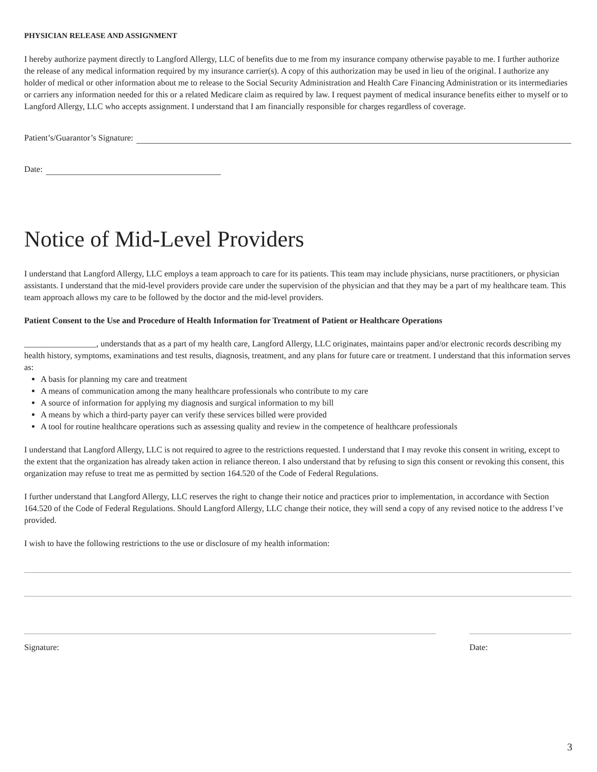PHYSICIAN RELEASE AND ASSIGNMENT
I hereby authorize payment directly to Langford Allergy, LLC of benefits due to me from my insurance company otherwise payable to me. I further authorize the release of any medical information required by my insurance carrier(s). A copy of this authorization may be used in lieu of the original. I authorize any holder of medical or other information about me to release to the Social Security Administration and Health Care Financing Administration or its intermediaries or carriers any information needed for this or a related Medicare claim as required by law. I request payment of medical insurance benefits either to myself or to Langford Allergy, LLC who accepts assignment. I understand that I am financially responsible for charges regardless of coverage.
Patient’s/Guarantor’s Signature:
Date:
Notice of Mid-Level Providers
I understand that Langford Allergy, LLC employs a team approach to care for its patients. This team may include physicians, nurse practitioners, or physician assistants. I understand that the mid-level providers provide care under the supervision of the physician and that they may be a part of my healthcare team. This team approach allows my care to be followed by the doctor and the mid-level providers.
Patient Consent to the Use and Procedure of Health Information for Treatment of Patient or Healthcare Operations
_________________, understands that as a part of my health care, Langford Allergy, LLC originates, maintains paper and/or electronic records describing my health history, symptoms, examinations and test results, diagnosis, treatment, and any plans for future care or treatment. I understand that this information serves as:
A basis for planning my care and treatment
A means of communication among the many healthcare professionals who contribute to my care
A source of information for applying my diagnosis and surgical information to my bill
A means by which a third-party payer can verify these services billed were provided
A tool for routine healthcare operations such as assessing quality and review in the competence of healthcare professionals
I understand that Langford Allergy, LLC is not required to agree to the restrictions requested. I understand that I may revoke this consent in writing, except to the extent that the organization has already taken action in reliance thereon. I also understand that by refusing to sign this consent or revoking this consent, this organization may refuse to treat me as permitted by section 164.520 of the Code of Federal Regulations.
I further understand that Langford Allergy, LLC reserves the right to change their notice and practices prior to implementation, in accordance with Section 164.520 of the Code of Federal Regulations. Should Langford Allergy, LLC change their notice, they will send a copy of any revised notice to the address I’ve provided.
I wish to have the following restrictions to the use or disclosure of my health information:
Signature: Date:
3